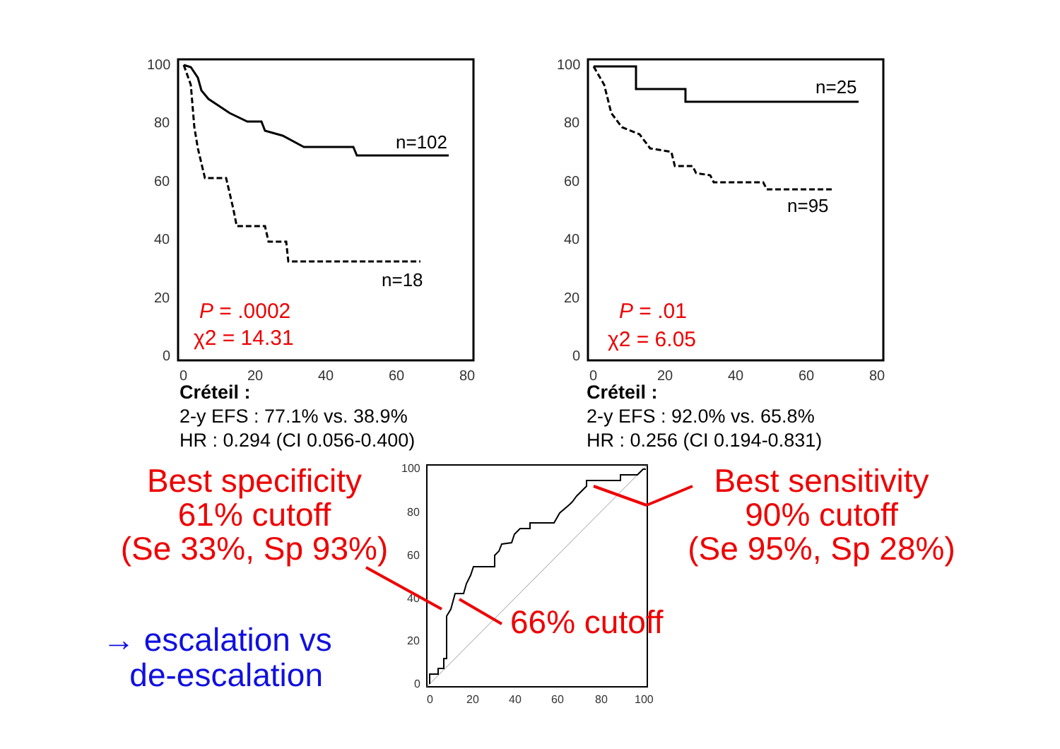100
80
60
40
20
0
0
20
40
60
80
n=102
n=18
P = .0002
χ2 = 14.31
Créteil :
2-y EFS : 77.1% vs. 38.9%
HR : 0.294 (CI 0.056-0.400)
100
80
60
40
20
0
0
20
40
60
80
n=25
n=95
P = .01
χ2 = 6.05
Créteil :
2-y EFS : 92.0% vs. 65.8%
HR : 0.256 (CI 0.194-0.831)
100
80
60
40
20
0
0
20
40
60
80
100
Best specificity
61% cutoff
(Se 33%, Sp 93%)
Best sensitivity
90% cutoff
(Se 95%, Sp 28%)
66% cutoff
→ escalation vs
de-escalation